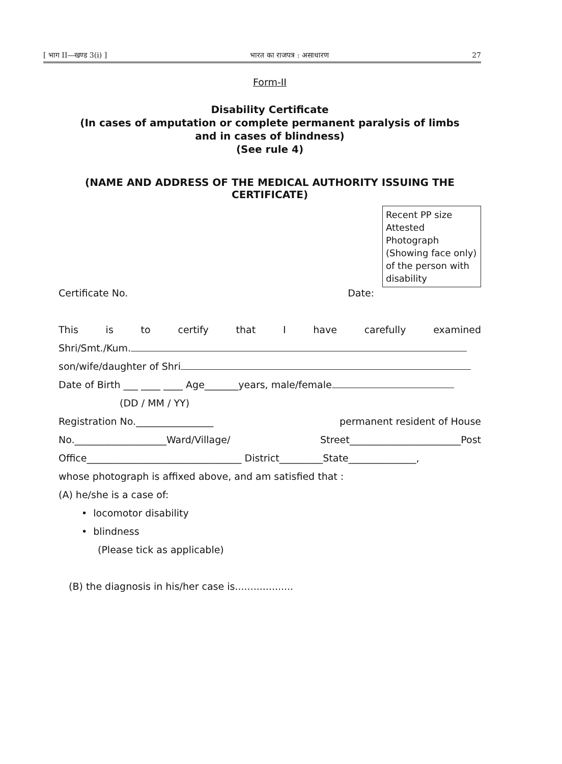[ भाग II—खण्ड 3(i) ] भारत का राजपत्र : असाधारण 27
Form-II
Disability Certificate
(In cases of amputation or complete permanent paralysis of limbs
and in cases of blindness)
(See rule 4)
(NAME AND ADDRESS OF THE MEDICAL AUTHORITY ISSUING THE
CERTIFICATE)
Recent PP size Attested Photograph (Showing face only) of the person with disability
Certificate No. Date:
This is to certify that I have carefully examined
Shri/Smt./Kum.
son/wife/daughter of Shri
Date of Birth ___ ____ ____ Age_______years, male/female
(DD / MM / YY)
Registration No.________________ permanent resident of House
No.___________________Ward/Village/ Street_______________________Post
Office________________________________ District_________State______________,
whose photograph is affixed above, and am satisfied that :
(A) he/she is a case of:
• locomotor disability
• blindness
(Please tick as applicable)
(B) the diagnosis in his/her case is...................